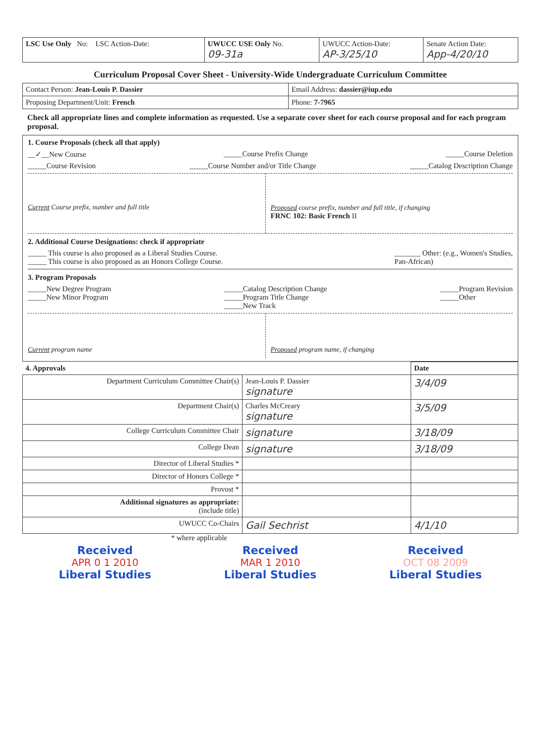| LSC Use Only No: LSC Action-Date: | UWUCC USE Only No. 09-31a | UWUCC Action-Date: AP-3/25/10 | Senate Action Date: App-4/20/10 |
Curriculum Proposal Cover Sheet - University-Wide Undergraduate Curriculum Committee
| Contact Person: Jean-Louis P. Dassier | Email Address: dassier@iup.edu |
| Proposing Department/Unit: French | Phone: 7-7965 |
Check all appropriate lines and complete information as requested. Use a separate cover sheet for each course proposal and for each program proposal.
1. Course Proposals (check all that apply)
__✓__New Course _____Course Prefix Change _____Course Deletion
_____Course Revision _____Course Number and/or Title Change _____Catalog Description Change
Current Course prefix, number and full title
Proposed course prefix, number and full title, if changing
FRNC 102: Basic French II
2. Additional Course Designations: check if appropriate
_____ This course is also proposed as a Liberal Studies Course.
_____ This course is also proposed as an Honors College Course. _______ Other: (e.g., Women's Studies,
Pan-African)
3. Program Proposals
_____New Degree Program
_____New Minor Program _____Catalog Description Change
_____Program Title Change
_____New Track _____Program Revision
_____Other
Current program name Proposed program name, if changing
| 4. Approvals | | Date |
| --- | --- | --- |
| Department Curriculum Committee Chair(s) | Jean-Louis P. Dassier signature | 3/4/09 |
| Department Chair(s) | Charles McCreary signature | 3/5/09 |
| College Curriculum Committee Chair | signature | 3/18/09 |
| College Dean | signature | 3/18/09 |
| Director of Liberal Studies * | | |
| Director of Honors College * | | |
| Provost * | | |
| Additional signatures as appropriate: (include title) | | |
| UWUCC Co-Chairs | Gail Sechrist | 4/1/10 |
* where applicable
Received
APR 0 1 2010
Liberal Studies
Received
MAR 1 2010
Liberal Studies
Received
OCT 08 2009
Liberal Studies